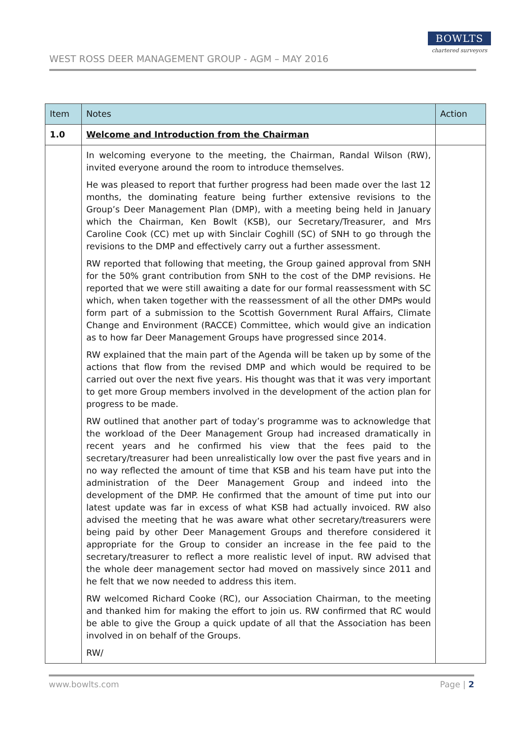WEST ROSS DEER MANAGEMENT GROUP - AGM – MAY 2016
BOWLTS
chartered surveyors
| Item | Notes | Action |
| --- | --- | --- |
| 1.0 | Welcome and Introduction from the Chairman | |
| | In welcoming everyone to the meeting, the Chairman, Randal Wilson (RW), invited everyone around the room to introduce themselves. He was pleased to report that further progress had been made over the last 12 months, the dominating feature being further extensive revisions to the Group’s Deer Management Plan (DMP), with a meeting being held in January which the Chairman, Ken Bowlt (KSB), our Secretary/Treasurer, and Mrs Caroline Cook (CC) met up with Sinclair Coghill (SC) of SNH to go through the revisions to the DMP and effectively carry out a further assessment. RW reported that following that meeting, the Group gained approval from SNH for the 50% grant contribution from SNH to the cost of the DMP revisions. He reported that we were still awaiting a date for our formal reassessment with SC which, when taken together with the reassessment of all the other DMPs would form part of a submission to the Scottish Government Rural Affairs, Climate Change and Environment (RACCE) Committee, which would give an indication as to how far Deer Management Groups have progressed since 2014. RW explained that the main part of the Agenda will be taken up by some of the actions that flow from the revised DMP and which would be required to be carried out over the next five years. His thought was that it was very important to get more Group members involved in the development of the action plan for progress to be made. RW outlined that another part of today’s programme was to acknowledge that the workload of the Deer Management Group had increased dramatically in recent years and he confirmed his view that the fees paid to the secretary/treasurer had been unrealistically low over the past five years and in no way reflected the amount of time that KSB and his team have put into the administration of the Deer Management Group and indeed into the development of the DMP. He confirmed that the amount of time put into our latest update was far in excess of what KSB had actually invoiced. RW also advised the meeting that he was aware what other secretary/treasurers were being paid by other Deer Management Groups and therefore considered it appropriate for the Group to consider an increase in the fee paid to the secretary/treasurer to reflect a more realistic level of input. RW advised that the whole deer management sector had moved on massively since 2011 and he felt that we now needed to address this item. RW welcomed Richard Cooke (RC), our Association Chairman, to the meeting and thanked him for making the effort to join us. RW confirmed that RC would be able to give the Group a quick update of all that the Association has been involved in on behalf of the Groups. RW/ | |
www.bowlts.com Page | 2